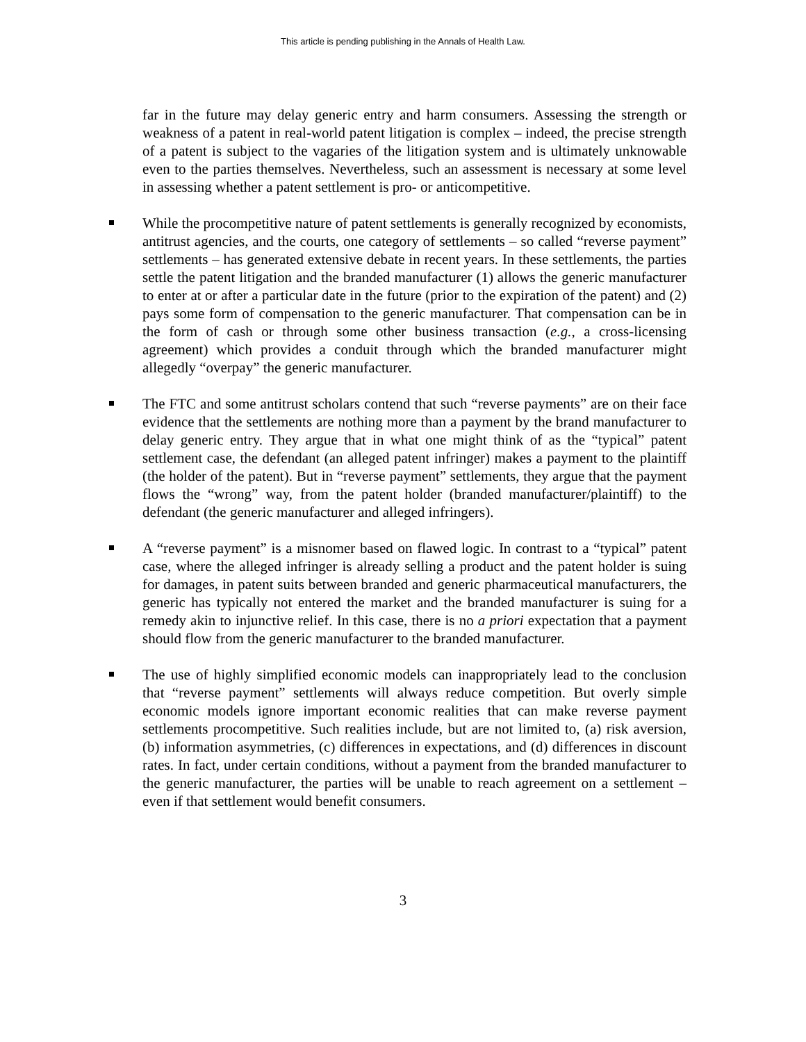This article is pending publishing in the Annals of Health Law.
far in the future may delay generic entry and harm consumers. Assessing the strength or weakness of a patent in real-world patent litigation is complex – indeed, the precise strength of a patent is subject to the vagaries of the litigation system and is ultimately unknowable even to the parties themselves. Nevertheless, such an assessment is necessary at some level in assessing whether a patent settlement is pro- or anticompetitive.
While the procompetitive nature of patent settlements is generally recognized by economists, antitrust agencies, and the courts, one category of settlements – so called “reverse payment” settlements – has generated extensive debate in recent years. In these settlements, the parties settle the patent litigation and the branded manufacturer (1) allows the generic manufacturer to enter at or after a particular date in the future (prior to the expiration of the patent) and (2) pays some form of compensation to the generic manufacturer. That compensation can be in the form of cash or through some other business transaction (e.g., a cross-licensing agreement) which provides a conduit through which the branded manufacturer might allegedly “overpay” the generic manufacturer.
The FTC and some antitrust scholars contend that such “reverse payments” are on their face evidence that the settlements are nothing more than a payment by the brand manufacturer to delay generic entry. They argue that in what one might think of as the “typical” patent settlement case, the defendant (an alleged patent infringer) makes a payment to the plaintiff (the holder of the patent). But in “reverse payment” settlements, they argue that the payment flows the “wrong” way, from the patent holder (branded manufacturer/plaintiff) to the defendant (the generic manufacturer and alleged infringers).
A “reverse payment” is a misnomer based on flawed logic. In contrast to a “typical” patent case, where the alleged infringer is already selling a product and the patent holder is suing for damages, in patent suits between branded and generic pharmaceutical manufacturers, the generic has typically not entered the market and the branded manufacturer is suing for a remedy akin to injunctive relief. In this case, there is no a priori expectation that a payment should flow from the generic manufacturer to the branded manufacturer.
The use of highly simplified economic models can inappropriately lead to the conclusion that “reverse payment” settlements will always reduce competition. But overly simple economic models ignore important economic realities that can make reverse payment settlements procompetitive. Such realities include, but are not limited to, (a) risk aversion, (b) information asymmetries, (c) differences in expectations, and (d) differences in discount rates. In fact, under certain conditions, without a payment from the branded manufacturer to the generic manufacturer, the parties will be unable to reach agreement on a settlement – even if that settlement would benefit consumers.
3